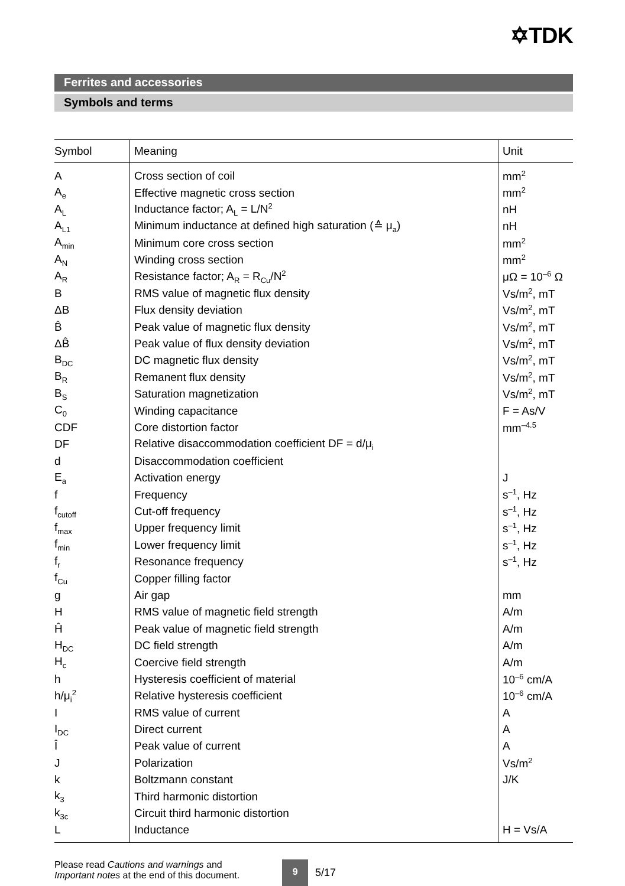✡TDK
Ferrites and accessories
Symbols and terms
| Symbol | Meaning | Unit |
| --- | --- | --- |
| A | Cross section of coil | mm<sup>2</sup> |
| A<sub>e</sub> | Effective magnetic cross section | mm<sup>2</sup> |
| A<sub>L</sub> | Inductance factor; A<sub>L</sub> = L/N<sup>2</sup> | nH |
| A<sub>L1</sub> | Minimum inductance at defined high saturation (≙ μ<sub>a</sub>) | nH |
| A<sub>min</sub> | Minimum core cross section | mm<sup>2</sup> |
| A<sub>N</sub> | Winding cross section | mm<sup>2</sup> |
| A<sub>R</sub> | Resistance factor; A<sub>R</sub> = R<sub>Cu</sub>/N<sup>2</sup> | μΩ = 10<sup>–6</sup> Ω |
| B | RMS value of magnetic flux density | Vs/m<sup>2</sup>, mT |
| ΔB | Flux density deviation | Vs/m<sup>2</sup>, mT |
| B̂ | Peak value of magnetic flux density | Vs/m<sup>2</sup>, mT |
| ΔB̂ | Peak value of flux density deviation | Vs/m<sup>2</sup>, mT |
| B<sub>DC</sub> | DC magnetic flux density | Vs/m<sup>2</sup>, mT |
| B<sub>R</sub> | Remanent flux density | Vs/m<sup>2</sup>, mT |
| B<sub>S</sub> | Saturation magnetization | Vs/m<sup>2</sup>, mT |
| C<sub>0</sub> | Winding capacitance | F = As/V |
| CDF | Core distortion factor | mm<sup>–4.5</sup> |
| DF | Relative disaccommodation coefficient DF = d/μ<sub>i</sub> | |
| d | Disaccommodation coefficient | |
| E<sub>a</sub> | Activation energy | J |
| f | Frequency | s<sup>–1</sup>, Hz |
| f<sub>cutoff</sub> | Cut-off frequency | s<sup>–1</sup>, Hz |
| f<sub>max</sub> | Upper frequency limit | s<sup>–1</sup>, Hz |
| f<sub>min</sub> | Lower frequency limit | s<sup>–1</sup>, Hz |
| f<sub>r</sub> | Resonance frequency | s<sup>–1</sup>, Hz |
| f<sub>Cu</sub> | Copper filling factor | |
| g | Air gap | mm |
| H | RMS value of magnetic field strength | A/m |
| Ĥ | Peak value of magnetic field strength | A/m |
| H<sub>DC</sub> | DC field strength | A/m |
| H<sub>c</sub> | Coercive field strength | A/m |
| h | Hysteresis coefficient of material | 10<sup>–6</sup> cm/A |
| h/μ<sub>i</sub><sup>2</sup> | Relative hysteresis coefficient | 10<sup>–6</sup> cm/A |
| I | RMS value of current | A |
| I<sub>DC</sub> | Direct current | A |
| Î | Peak value of current | A |
| J | Polarization | Vs/m<sup>2</sup> |
| k | Boltzmann constant | J/K |
| k<sub>3</sub> | Third harmonic distortion | |
| k<sub>3c</sub> | Circuit third harmonic distortion | |
| L | Inductance | H = Vs/A |
Please read Cautions and warnings and
Important notes at the end of this document.
9
5/17